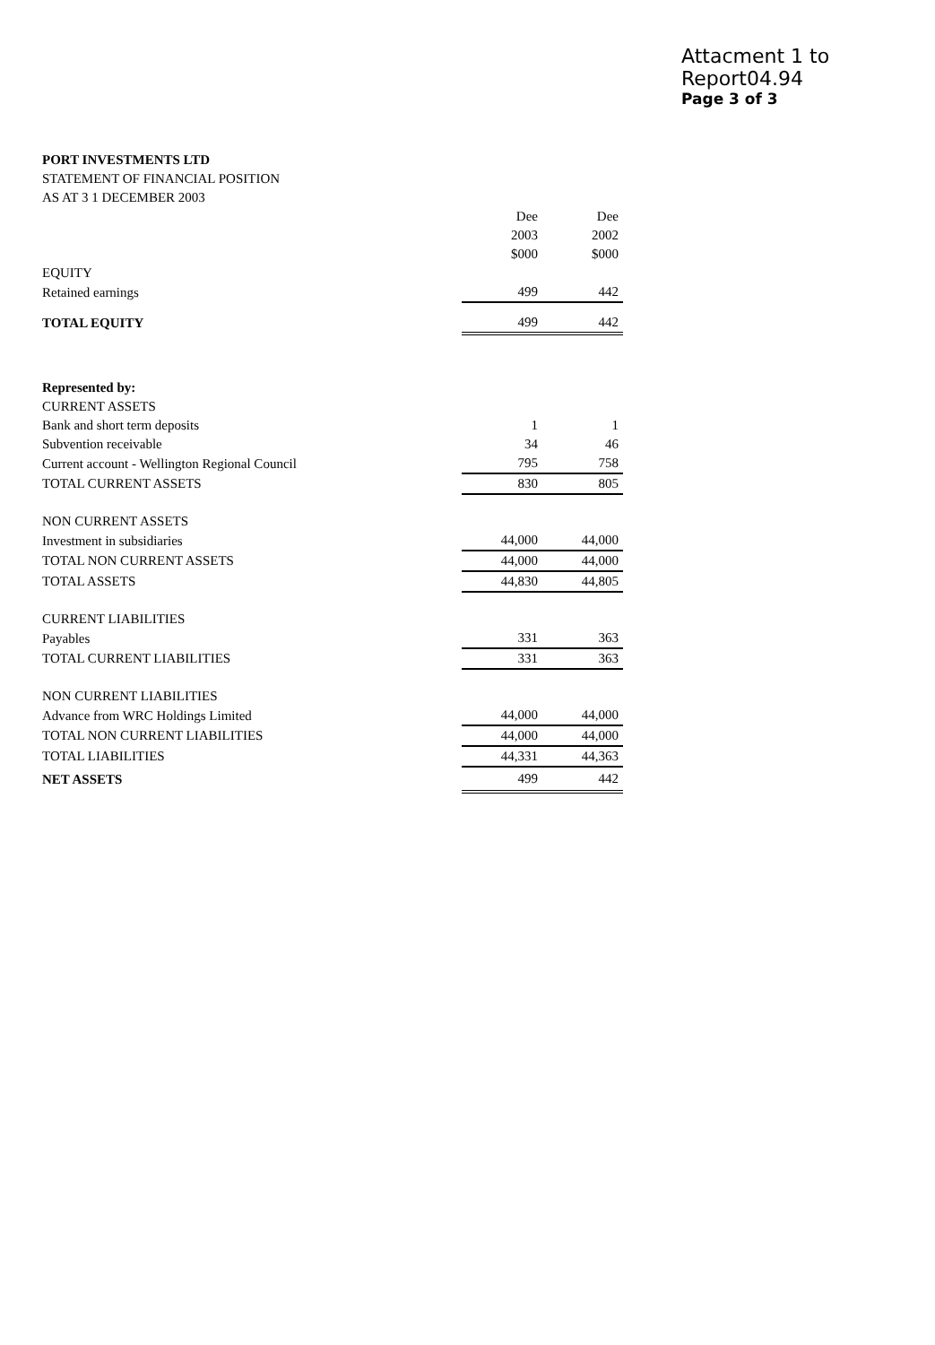Attacment 1 to Report04.94
Page 3 of 3
PORT INVESTMENTS LTD
STATEMENT OF FINANCIAL POSITION
AS AT 3 1 DECEMBER 2003
| | Dee | Dee |
| | 2003 | 2002 |
| | $000 | $000 |
| EQUITY | | |
| Retained earnings | 499 | 442 |
| TOTAL EQUITY | 499 | 442 |
| Represented by: | | |
| CURRENT ASSETS | | |
| Bank and short term deposits | 1 | 1 |
| Subvention receivable | 34 | 46 |
| Current account - Wellington Regional Council | 795 | 758 |
| TOTAL CURRENT ASSETS | 830 | 805 |
| NON CURRENT ASSETS | | |
| Investment in subsidiaries | 44,000 | 44,000 |
| TOTAL NON CURRENT ASSETS | 44,000 | 44,000 |
| TOTAL ASSETS | 44,830 | 44,805 |
| CURRENT LIABILITIES | | |
| Payables | 331 | 363 |
| TOTAL CURRENT LIABILITIES | 331 | 363 |
| NON CURRENT LIABILITIES | | |
| Advance from WRC Holdings Limited | 44,000 | 44,000 |
| TOTAL NON CURRENT LIABILITIES | 44,000 | 44,000 |
| TOTAL LIABILITIES | 44,331 | 44,363 |
| NET ASSETS | 499 | 442 |